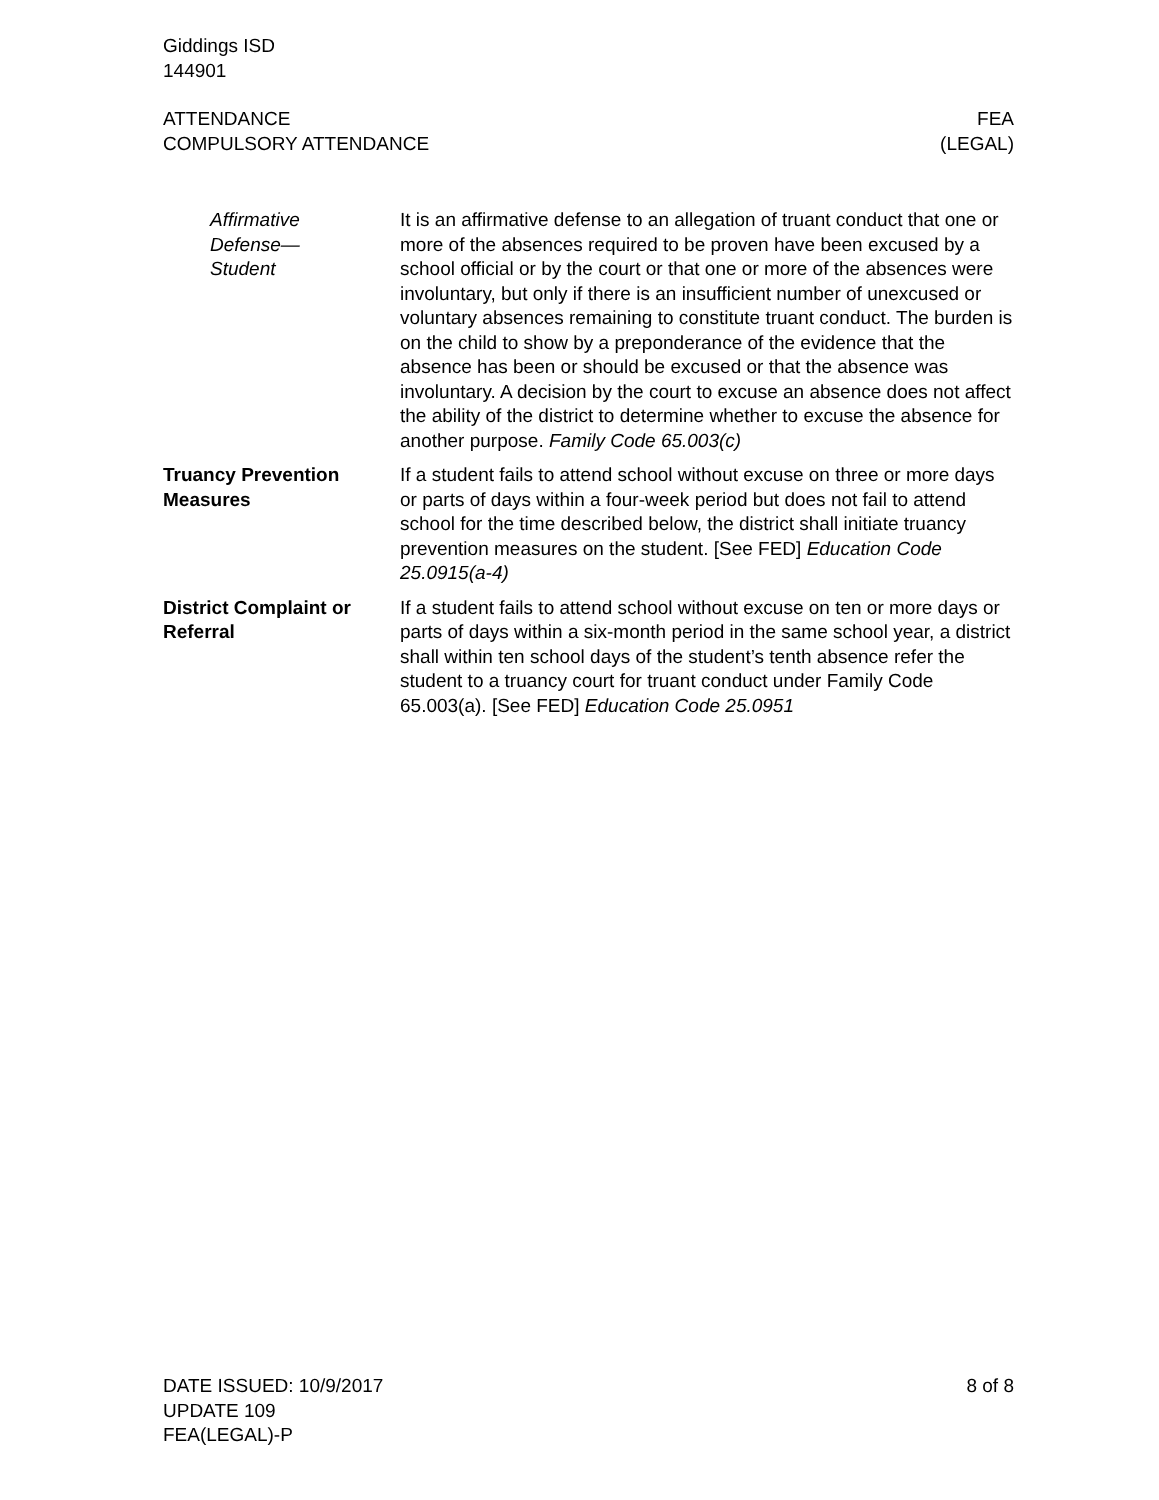Giddings ISD
144901
ATTENDANCE
COMPULSORY ATTENDANCE
FEA
(LEGAL)
Affirmative
Defense—
Student
It is an affirmative defense to an allegation of truant conduct that one or more of the absences required to be proven have been excused by a school official or by the court or that one or more of the absences were involuntary, but only if there is an insufficient number of unexcused or voluntary absences remaining to constitute truant conduct. The burden is on the child to show by a preponderance of the evidence that the absence has been or should be excused or that the absence was involuntary. A decision by the court to excuse an absence does not affect the ability of the district to determine whether to excuse the absence for another purpose. Family Code 65.003(c)
Truancy Prevention
Measures
If a student fails to attend school without excuse on three or more days or parts of days within a four-week period but does not fail to attend school for the time described below, the district shall initiate truancy prevention measures on the student. [See FED] Education Code 25.0915(a-4)
District Complaint or
Referral
If a student fails to attend school without excuse on ten or more days or parts of days within a six-month period in the same school year, a district shall within ten school days of the student’s tenth absence refer the student to a truancy court for truant conduct under Family Code 65.003(a). [See FED] Education Code 25.0951
DATE ISSUED: 10/9/2017
UPDATE 109
FEA(LEGAL)-P
8 of 8